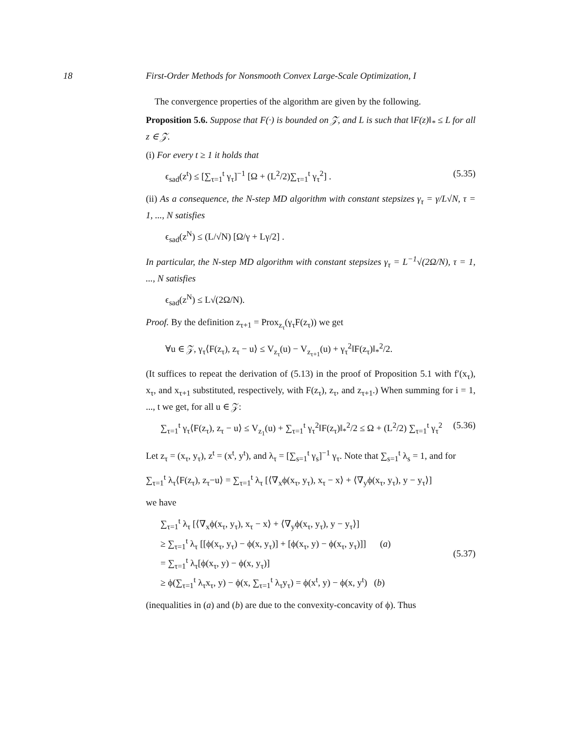18 First-Order Methods for Nonsmooth Convex Large-Scale Optimization, I
The convergence properties of the algorithm are given by the following.
Proposition 5.6. Suppose that F(·) is bounded on 𝒵, and L is such that ‖F(z)‖<sub>*</sub> ≤ L for all z ∈ 𝒵.
(i) For every t ≥ 1 it holds that
ϵ<sub>sad</sub>(z<sup>t</sup>) ≤ [∑<sub>τ=1</sub><sup>t</sup> γ<sub>τ</sub>]<sup>−1</sup> [Ω + (L<sup>2</sup>/2)∑<sub>τ=1</sub><sup>t</sup> γ<sub>τ</sub><sup>2</sup>] . (5.35)
(ii) As a consequence, the N-step MD algorithm with constant stepsizes γ<sub>τ</sub> = γ/L√N, τ = 1, ..., N satisfies
ϵ<sub>sad</sub>(z<sup>N</sup>) ≤ (L/√N) [Ω/γ + Lγ/2] .
In particular, the N-step MD algorithm with constant stepsizes γ<sub>τ</sub> = L<sup>−1</sup>√(2Ω/N), τ = 1, ..., N satisfies
ϵ<sub>sad</sub>(z<sup>N</sup>) ≤ L√(2Ω/N).
Proof. By the definition z<sub>τ+1</sub> = Prox<sub>z<sub>τ</sub></sub>(γ<sub>τ</sub>F(z<sub>τ</sub>)) we get
∀u ∈ 𝒵, γ<sub>τ</sub>⟨F(z<sub>τ</sub>), z<sub>τ</sub> − u⟩ ≤ V<sub>z<sub>τ</sub></sub>(u) − V<sub>z<sub>τ+1</sub></sub>(u) + γ<sub>τ</sub><sup>2</sup>‖F(z<sub>τ</sub>)‖<sub>*</sub><sup>2</sup>/2.
(It suffices to repeat the derivation of (5.13) in the proof of Proposition 5.1 with f′(x<sub>τ</sub>), x<sub>τ</sub>, and x<sub>τ+1</sub> substituted, respectively, with F(z<sub>τ</sub>), z<sub>τ</sub>, and z<sub>τ+1</sub>.) When summing for i = 1, ..., t we get, for all u ∈ 𝒵:
∑<sub>τ=1</sub><sup>t</sup> γ<sub>τ</sub>⟨F(z<sub>τ</sub>), z<sub>τ</sub> − u⟩ ≤ V<sub>z<sub>1</sub></sub>(u) + ∑<sub>τ=1</sub><sup>t</sup> γ<sub>τ</sub><sup>2</sup>‖F(z<sub>τ</sub>)‖<sub>*</sub><sup>2</sup>/2 ≤ Ω + (L<sup>2</sup>/2) ∑<sub>τ=1</sub><sup>t</sup> γ<sub>τ</sub><sup>2</sup> (5.36)
Let z<sub>τ</sub> = (x<sub>τ</sub>, y<sub>τ</sub>), z<sup>t</sup> = (x<sup>t</sup>, y<sup>t</sup>), and λ<sub>τ</sub> = [∑<sub>s=1</sub><sup>t</sup> γ<sub>s</sub>]<sup>−1</sup> γ<sub>τ</sub>. Note that ∑<sub>s=1</sub><sup>t</sup> λ<sub>s</sub> = 1, and for
∑<sub>τ=1</sub><sup>t</sup> λ<sub>τ</sub>⟨F(z<sub>τ</sub>), z<sub>τ</sub>−u⟩ = ∑<sub>τ=1</sub><sup>t</sup> λ<sub>τ</sub> [⟨∇<sub>x</sub>ϕ(x<sub>τ</sub>, y<sub>τ</sub>), x<sub>τ</sub> − x⟩ + ⟨∇<sub>y</sub>ϕ(x<sub>τ</sub>, y<sub>τ</sub>), y − y<sub>τ</sub>⟩]
we have
∑<sub>τ=1</sub><sup>t</sup> λ<sub>τ</sub> [⟨∇<sub>x</sub>ϕ(x<sub>τ</sub>, y<sub>τ</sub>), x<sub>τ</sub> − x⟩ + ⟨∇<sub>y</sub>ϕ(x<sub>τ</sub>, y<sub>τ</sub>), y − y<sub>τ</sub>⟩]
≥ ∑<sub>τ=1</sub><sup>t</sup> λ<sub>τ</sub> [[ϕ(x<sub>τ</sub>, y<sub>τ</sub>) − ϕ(x, y<sub>τ</sub>)] + [ϕ(x<sub>τ</sub>, y) − ϕ(x<sub>τ</sub>, y<sub>τ</sub>)]] (a)
= ∑<sub>τ=1</sub><sup>t</sup> λ<sub>τ</sub>[ϕ(x<sub>τ</sub>, y) − ϕ(x, y<sub>τ</sub>)]
≥ ϕ(∑<sub>τ=1</sub><sup>t</sup> λ<sub>τ</sub>x<sub>τ</sub>, y) − ϕ(x, ∑<sub>τ=1</sub><sup>t</sup> λ<sub>τ</sub>y<sub>τ</sub>) = ϕ(x<sup>t</sup>, y) − ϕ(x, y<sup>t</sup>) (b)
(5.37)
(inequalities in (a) and (b) are due to the convexity-concavity of ϕ). Thus